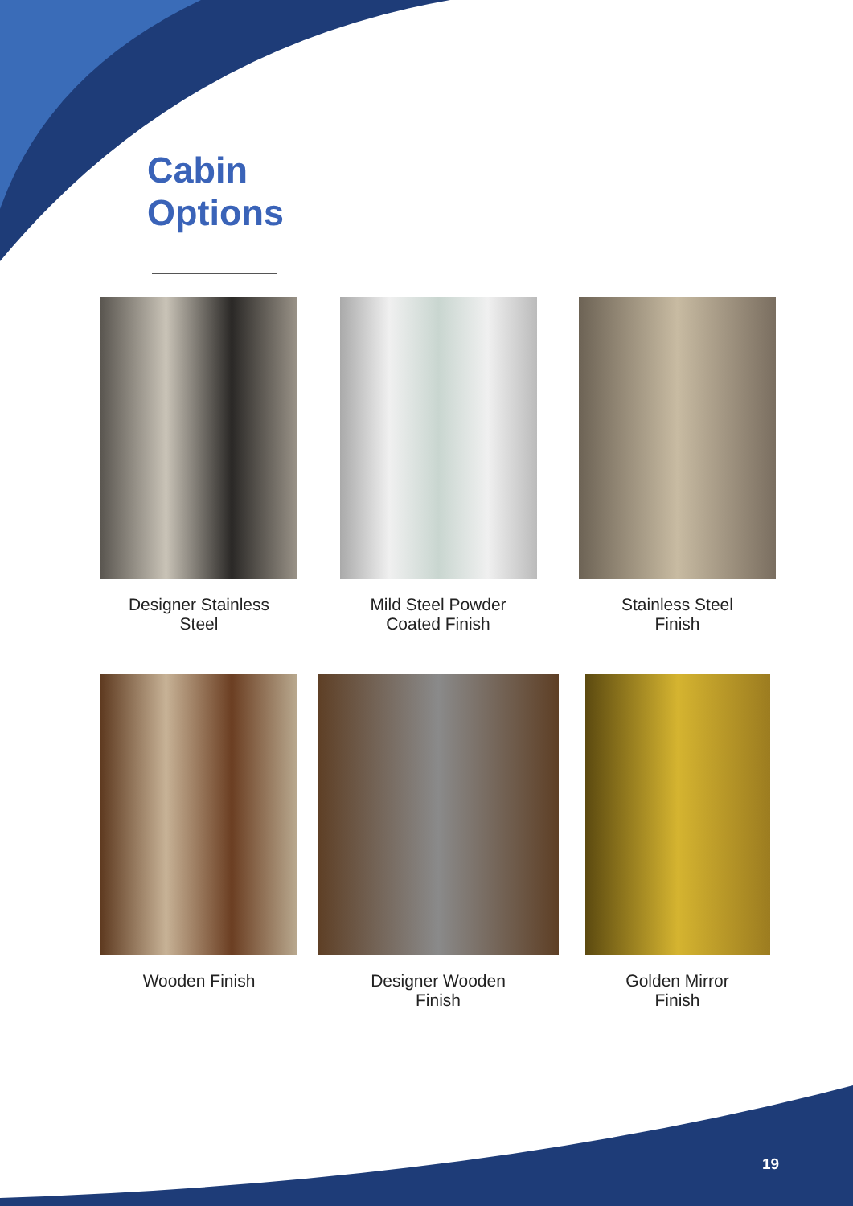Cabin
Options
Designer Stainless
Steel
Mild Steel Powder
Coated Finish
Stainless Steel
Finish
Wooden Finish
Designer Wooden
Finish
Golden Mirror
Finish
19